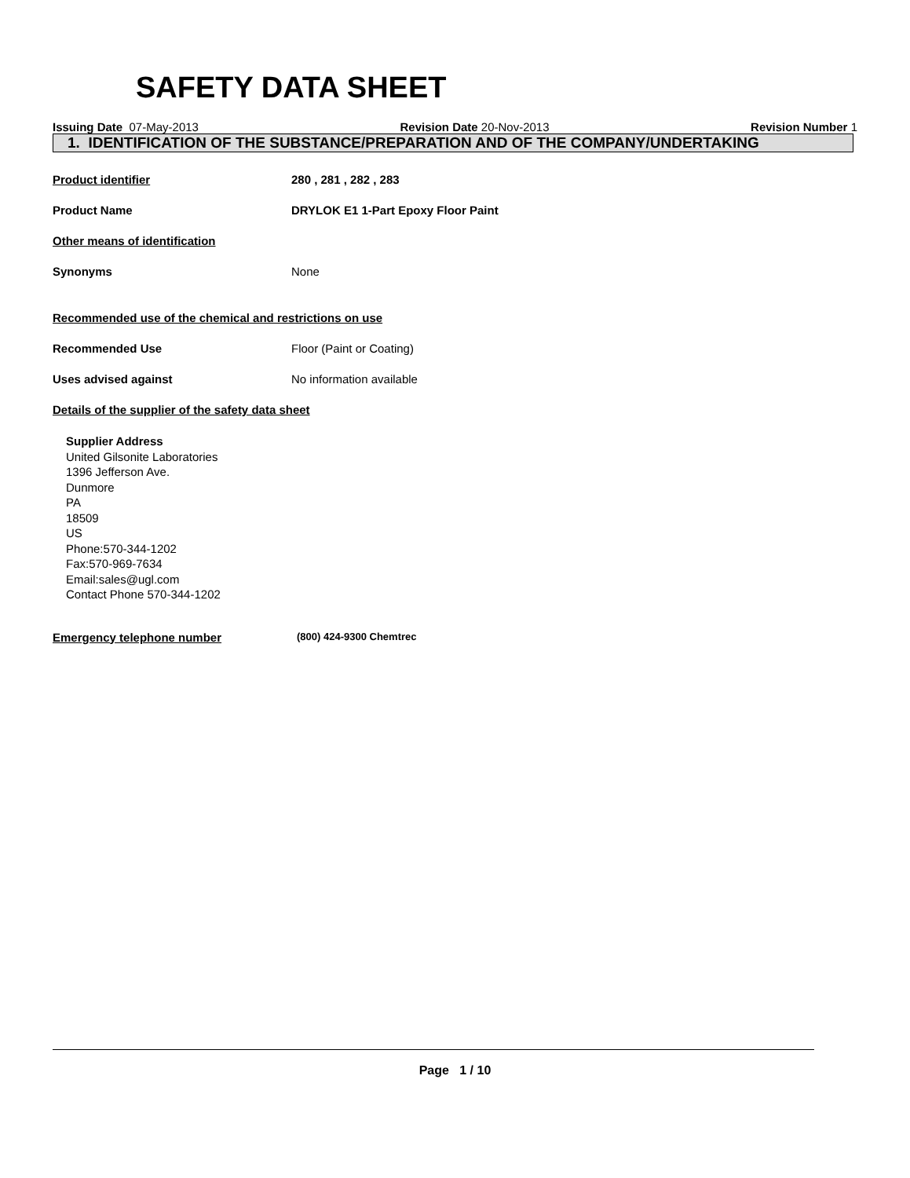SAFETY DATA SHEET
Issuing Date 07-May-2013 Revision Date 20-Nov-2013 Revision Number 1
1. IDENTIFICATION OF THE SUBSTANCE/PREPARATION AND OF THE COMPANY/UNDERTAKING
Product identifier 280 , 281 , 282 , 283
Product Name DRYLOK E1 1-Part Epoxy Floor Paint
Other means of identification
Synonyms None
Recommended use of the chemical and restrictions on use
Recommended Use Floor (Paint or Coating)
Uses advised against No information available
Details of the supplier of the safety data sheet
Supplier Address
United Gilsonite Laboratories
1396 Jefferson Ave.
Dunmore
PA
18509
US
Phone:570-344-1202
Fax:570-969-7634
Email:sales@ugl.com
Contact Phone 570-344-1202
Emergency telephone number
(800) 424-9300 Chemtrec
Page 1 / 10